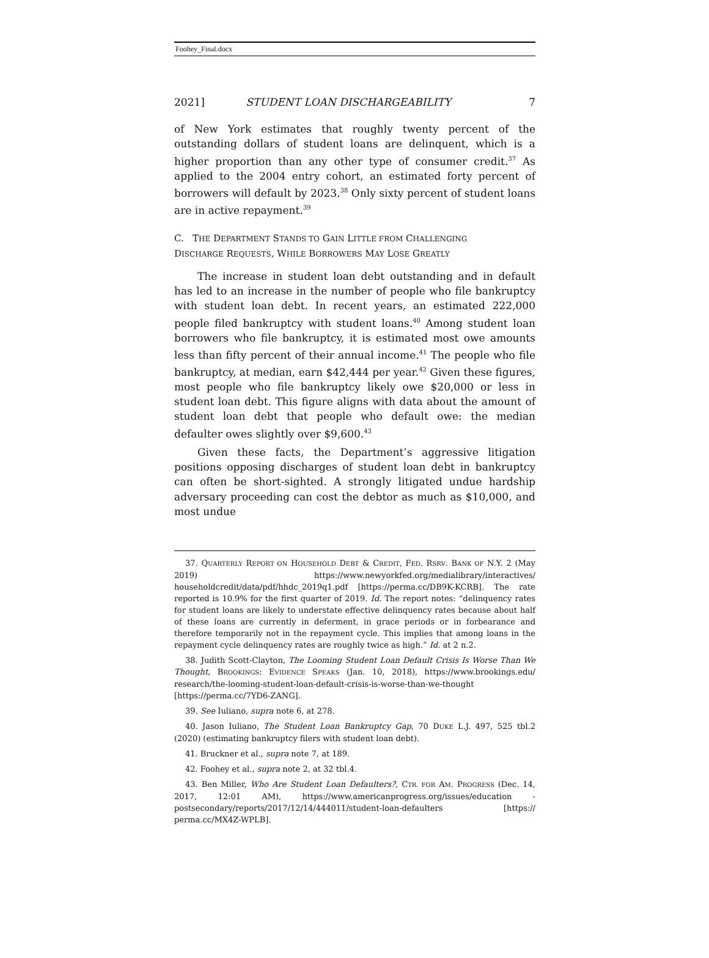Foohey_Final.docx
2021] STUDENT LOAN DISCHARGEABILITY 7
of New York estimates that roughly twenty percent of the outstanding dollars of student loans are delinquent, which is a higher proportion than any other type of consumer credit.<sup>37</sup> As applied to the 2004 entry cohort, an estimated forty percent of borrowers will default by 2023.<sup>38</sup> Only sixty percent of student loans are in active repayment.<sup>39</sup>
C. THE DEPARTMENT STANDS TO GAIN LITTLE FROM CHALLENGING
DISCHARGE REQUESTS, WHILE BORROWERS MAY LOSE GREATLY
The increase in student loan debt outstanding and in default has led to an increase in the number of people who file bankruptcy with student loan debt. In recent years, an estimated 222,000 people filed bankruptcy with student loans.<sup>40</sup> Among student loan borrowers who file bankruptcy, it is estimated most owe amounts less than fifty percent of their annual income.<sup>41</sup> The people who file bankruptcy, at median, earn $42,444 per year.<sup>42</sup> Given these figures, most people who file bankruptcy likely owe $20,000 or less in student loan debt. This figure aligns with data about the amount of student loan debt that people who default owe: the median defaulter owes slightly over $9,600.<sup>43</sup>
Given these facts, the Department’s aggressive litigation positions opposing discharges of student loan debt in bankruptcy can often be short-sighted. A strongly litigated undue hardship adversary proceeding can cost the debtor as much as $10,000, and most undue
37. QUARTERLY REPORT ON HOUSEHOLD DEBT & CREDIT, FED. RSRV. BANK OF N.Y. 2 (May 2019) https://www.newyorkfed.org/medialibrary/interactives/ householdcredit/data/pdf/hhdc_2019q1.pdf [https://perma.cc/DB9K-KCRB]. The rate reported is 10.9% for the first quarter of 2019. Id. The report notes: “delinquency rates for student loans are likely to understate effective delinquency rates because about half of these loans are currently in deferment, in grace periods or in forbearance and therefore temporarily not in the repayment cycle. This implies that among loans in the repayment cycle delinquency rates are roughly twice as high.” Id. at 2 n.2.
38. Judith Scott-Clayton, The Looming Student Loan Default Crisis Is Worse Than We Thought, BROOKINGS: EVIDENCE SPEAKS (Jan. 10, 2018), https://www.brookings.edu/ research/the-looming-student-loan-default-crisis-is-worse-than-we-thought [https://perma.cc/7YD6-ZANG].
39. See Iuliano, supra note 6, at 278.
40. Jason Iuliano, The Student Loan Bankruptcy Gap, 70 DUKE L.J. 497, 525 tbl.2 (2020) (estimating bankruptcy filers with student loan debt).
41. Bruckner et al., supra note 7, at 189.
42. Foohey et al., supra note 2, at 32 tbl.4.
43. Ben Miller, Who Are Student Loan Defaulters?, CTR. FOR AM. PROGRESS (Dec. 14, 2017, 12:01 AM), https://www.americanprogress.org/issues/education -postsecondary/reports/2017/12/14/444011/student-loan-defaulters [https:// perma.cc/MX4Z-WPLB].